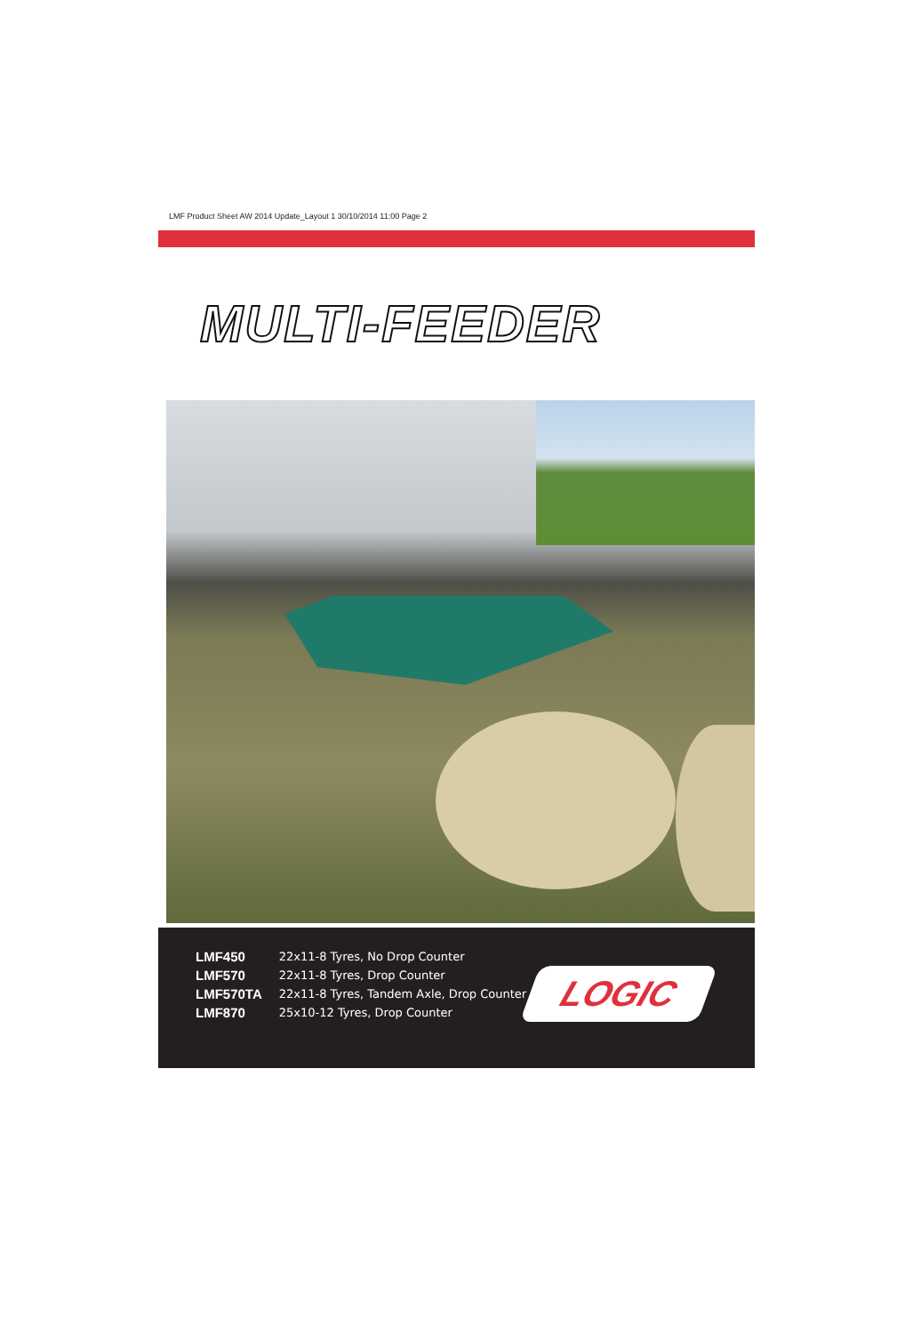LMF Product Sheet AW 2014 Update_Layout 1 30/10/2014 11:00 Page 2
MULTI-FEEDER
| LMF450 | 22x11-8 Tyres, No Drop Counter |
| LMF570 | 22x11-8 Tyres, Drop Counter |
| LMF570TA | 22x11-8 Tyres, Tandem Axle, Drop Counter |
| LMF870 | 25x10-12 Tyres, Drop Counter |
LOGIC